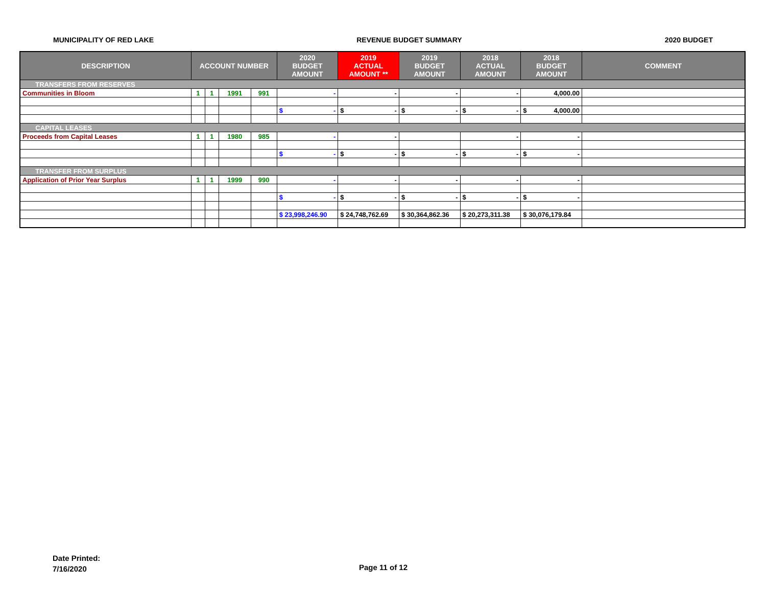MUNICIPALITY OF RED LAKE REVENUE BUDGET SUMMARY 2020 BUDGET
| DESCRIPTION | ACCOUNT NUMBER | | | | 2020 BUDGET AMOUNT | 2019 ACTUAL AMOUNT ** | 2019 BUDGET AMOUNT | 2018 ACTUAL AMOUNT | 2018 BUDGET AMOUNT | COMMENT |
| --- | --- | --- | --- | --- | --- | --- | --- | --- | --- | --- |
| TRANSFERS FROM RESERVES | | | | | | | | | | |
| Communities in Bloom | 1 | 1 | 1991 | 991 | - | - | - | - | 4,000.00 | |
| | | | | | $ - | $ - | $ - | $ - | $ 4,000.00 | |
| CAPITAL LEASES | | | | | | | | | | |
| Proceeds from Capital Leases | 1 | 1 | 1980 | 985 | - | - | | - | - | |
| | | | | | $ - | $ - | $ - | $ - | $ - | |
| TRANSFER FROM SURPLUS | | | | | | | | | | |
| Application of Prior Year Surplus | 1 | 1 | 1999 | 990 | - | - | - | - | - | |
| | | | | | $ - | $ - | $ - | $ - | $ - | |
| | | | | | $ 23,998,246.90 | $ 24,748,762.69 | $ 30,364,862.36 | $ 20,273,311.38 | $ 30,076,179.84 | |
Date Printed:
7/16/2020
Page 11 of 12